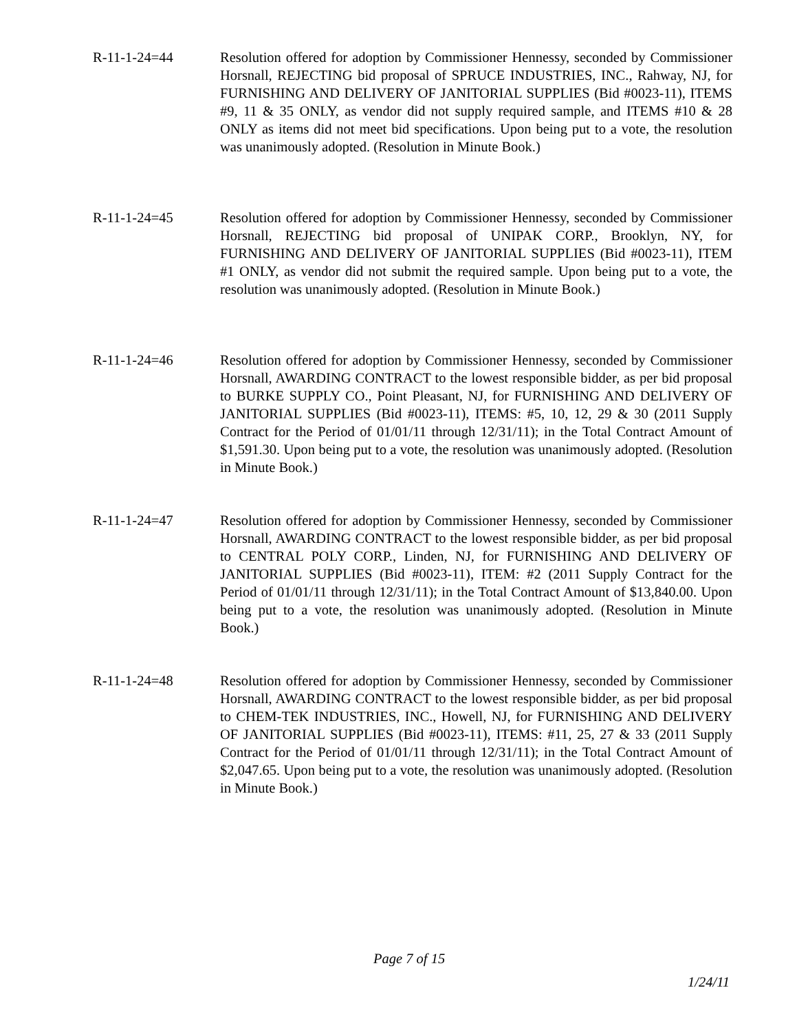R-11-1-24=44 Resolution offered for adoption by Commissioner Hennessy, seconded by Commissioner Horsnall, REJECTING bid proposal of SPRUCE INDUSTRIES, INC., Rahway, NJ, for FURNISHING AND DELIVERY OF JANITORIAL SUPPLIES (Bid #0023-11), ITEMS #9, 11 & 35 ONLY, as vendor did not supply required sample, and ITEMS #10 & 28 ONLY as items did not meet bid specifications. Upon being put to a vote, the resolution was unanimously adopted. (Resolution in Minute Book.)
R-11-1-24=45 Resolution offered for adoption by Commissioner Hennessy, seconded by Commissioner Horsnall, REJECTING bid proposal of UNIPAK CORP., Brooklyn, NY, for FURNISHING AND DELIVERY OF JANITORIAL SUPPLIES (Bid #0023-11), ITEM #1 ONLY, as vendor did not submit the required sample. Upon being put to a vote, the resolution was unanimously adopted. (Resolution in Minute Book.)
R-11-1-24=46 Resolution offered for adoption by Commissioner Hennessy, seconded by Commissioner Horsnall, AWARDING CONTRACT to the lowest responsible bidder, as per bid proposal to BURKE SUPPLY CO., Point Pleasant, NJ, for FURNISHING AND DELIVERY OF JANITORIAL SUPPLIES (Bid #0023-11), ITEMS: #5, 10, 12, 29 & 30 (2011 Supply Contract for the Period of 01/01/11 through 12/31/11); in the Total Contract Amount of $1,591.30. Upon being put to a vote, the resolution was unanimously adopted. (Resolution in Minute Book.)
R-11-1-24=47 Resolution offered for adoption by Commissioner Hennessy, seconded by Commissioner Horsnall, AWARDING CONTRACT to the lowest responsible bidder, as per bid proposal to CENTRAL POLY CORP., Linden, NJ, for FURNISHING AND DELIVERY OF JANITORIAL SUPPLIES (Bid #0023-11), ITEM: #2 (2011 Supply Contract for the Period of 01/01/11 through 12/31/11); in the Total Contract Amount of $13,840.00. Upon being put to a vote, the resolution was unanimously adopted. (Resolution in Minute Book.)
R-11-1-24=48 Resolution offered for adoption by Commissioner Hennessy, seconded by Commissioner Horsnall, AWARDING CONTRACT to the lowest responsible bidder, as per bid proposal to CHEM-TEK INDUSTRIES, INC., Howell, NJ, for FURNISHING AND DELIVERY OF JANITORIAL SUPPLIES (Bid #0023-11), ITEMS: #11, 25, 27 & 33 (2011 Supply Contract for the Period of 01/01/11 through 12/31/11); in the Total Contract Amount of $2,047.65. Upon being put to a vote, the resolution was unanimously adopted. (Resolution in Minute Book.)
Page 7 of 15
1/24/11